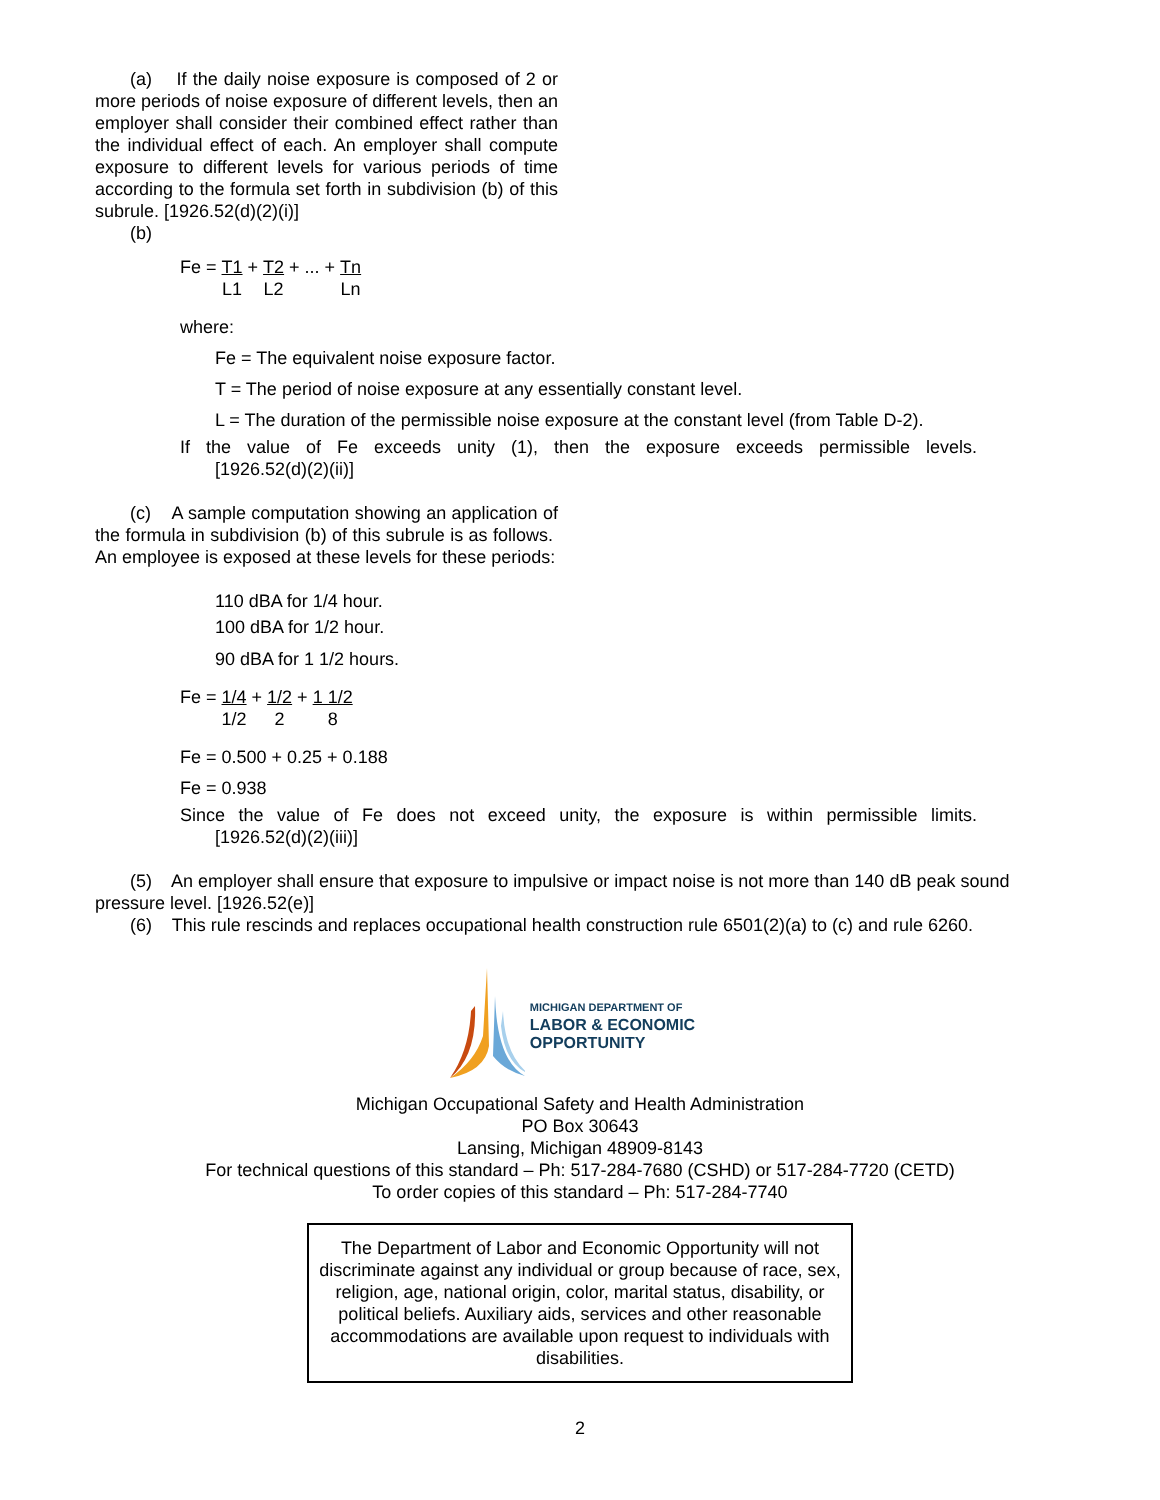(a) If the daily noise exposure is composed of 2 or more periods of noise exposure of different levels, then an employer shall consider their combined effect rather than the individual effect of each. An employer shall compute exposure to different levels for various periods of time according to the formula set forth in subdivision (b) of this subrule. [1926.52(d)(2)(i)]
(b)
Fe = T1 L1 + T2 L2 + ... + Tn Ln
where:
Fe = The equivalent noise exposure factor.
T = The period of noise exposure at any essentially constant level.
L = The duration of the permissible noise exposure at the constant level (from Table D-2).
If the value of Fe exceeds unity (1), then the exposure exceeds permissible levels.
[1926.52(d)(2)(ii)]
(c) A sample computation showing an application of the formula in subdivision (b) of this subrule is as follows. An employee is exposed at these levels for these periods:
110 dBA for 1/4 hour.
100 dBA for 1/2 hour.
90 dBA for 1 1/2 hours.
Fe = 1/4 1/2 + 1/2 2 + 1 1/2 8
Fe = 0.500 + 0.25 + 0.188
Fe = 0.938
Since the value of Fe does not exceed unity, the exposure is within permissible limits.
[1926.52(d)(2)(iii)]
(5) An employer shall ensure that exposure to impulsive or impact noise is not more than 140 dB peak sound pressure level. [1926.52(e)]
(6) This rule rescinds and replaces occupational health construction rule 6501(2)(a) to (c) and rule 6260.
MICHIGAN DEPARTMENT OF
LABOR & ECONOMIC
OPPORTUNITY
Michigan Occupational Safety and Health Administration
PO Box 30643
Lansing, Michigan 48909-8143
For technical questions of this standard – Ph: 517-284-7680 (CSHD) or 517-284-7720 (CETD)
To order copies of this standard – Ph: 517-284-7740
The Department of Labor and Economic Opportunity will not discriminate against any individual or group because of race, sex, religion, age, national origin, color, marital status, disability, or political beliefs. Auxiliary aids, services and other reasonable accommodations are available upon request to individuals with disabilities.
2